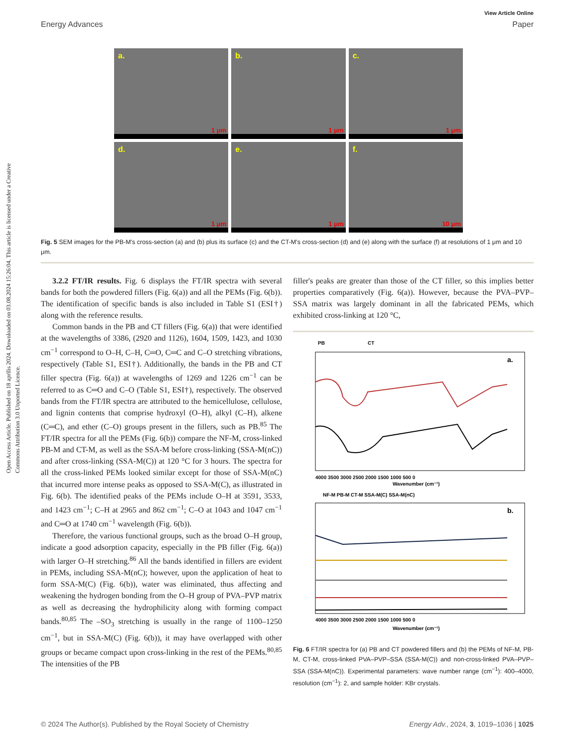Open Access Article. Published on 18 aprīlis 2024. Downloaded on 03.08.2024 15:26:04. This article is licensed under a Creative Commons Attribution 3.0 Unported Licence.
View Article Online
Energy Advances Paper
a.
1 μm
b.
1 μm
c.
1 μm
d.
1 μm
e.
1 μm
f.
10 μm
Fig. 5 SEM images for the PB-M's cross-section (a) and (b) plus its surface (c) and the CT-M's cross-section (d) and (e) along with the surface (f) at resolutions of 1 μm and 10 μm.
3.2.2 FT/IR results. Fig. 6 displays the FT/IR spectra with several bands for both the powdered fillers (Fig. 6(a)) and all the PEMs (Fig. 6(b)). The identification of specific bands is also included in Table S1 (ESI†) along with the reference results.
Common bands in the PB and CT fillers (Fig. 6(a)) that were identified at the wavelengths of 3386, (2920 and 1126), 1604, 1509, 1423, and 1030 cm<sup>−1</sup> correspond to O–H, C–H, C═O, C═C and C–O stretching vibrations, respectively (Table S1, ESI†). Additionally, the bands in the PB and CT filler spectra (Fig. 6(a)) at wavelengths of 1269 and 1226 cm<sup>−1</sup> can be referred to as C═O and C–O (Table S1, ESI†), respectively. The observed bands from the FT/IR spectra are attributed to the hemicellulose, cellulose, and lignin contents that comprise hydroxyl (O–H), alkyl (C–H), alkene (C═C), and ether (C–O) groups present in the fillers, such as PB.<sup>85</sup> The FT/IR spectra for all the PEMs (Fig. 6(b)) compare the NF-M, cross-linked PB-M and CT-M, as well as the SSA-M before cross-linking (SSA-M(nC)) and after cross-linking (SSA-M(C)) at 120 °C for 3 hours. The spectra for all the cross-linked PEMs looked similar except for those of SSA-M(nC) that incurred more intense peaks as opposed to SSA-M(C), as illustrated in Fig. 6(b). The identified peaks of the PEMs include O–H at 3591, 3533, and 1423 cm<sup>−1</sup>; C–H at 2965 and 862 cm<sup>−1</sup>; C–O at 1043 and 1047 cm<sup>−1</sup> and C═O at 1740 cm<sup>−1</sup> wavelength (Fig. 6(b)).
Therefore, the various functional groups, such as the broad O–H group, indicate a good adsorption capacity, especially in the PB filler (Fig. 6(a)) with larger O–H stretching.<sup>86</sup> All the bands identified in fillers are evident in PEMs, including SSA-M(nC); however, upon the application of heat to form SSA-M(C) (Fig. 6(b)), water was eliminated, thus affecting and weakening the hydrogen bonding from the O–H group of PVA–PVP matrix as well as decreasing the hydrophilicity along with forming compact bands.<sup>80,85</sup> The –SO<sub>3</sub> stretching is usually in the range of 1100–1250 cm<sup>−1</sup>, but in SSA-M(C) (Fig. 6(b)), it may have overlapped with other groups or became compact upon cross-linking in the rest of the PEMs.<sup>80,85</sup> The intensities of the PB
filler's peaks are greater than those of the CT filler, so this implies better properties comparatively (Fig. 6(a)). However, because the PVA–PVP–SSA matrix was largely dominant in all the fabricated PEMs, which exhibited cross-linking at 120 °C,
PB
CT
a.
4000 3500 3000 2500 2000 1500 1000 500 0
Wavenumber (cm⁻¹)
NF-M PB-M CT-M SSA-M(C) SSA-M(nC)
b.
4000 3500 3000 2500 2000 1500 1000 500 0
Wavenumber (cm⁻¹)
Fig. 6 FT/IR spectra for (a) PB and CT powdered fillers and (b) the PEMs of NF-M, PB-M, CT-M, cross-linked PVA–PVP–SSA (SSA-M(C)) and non-cross-linked PVA–PVP–SSA (SSA-M(nC)). Experimental parameters: wave number range (cm<sup>−1</sup>): 400–4000, resolution (cm<sup>−1</sup>): 2, and sample holder: KBr crystals.
© 2024 The Author(s). Published by the Royal Society of Chemistry Energy Adv., 2024, 3, 1019–1036 | 1025